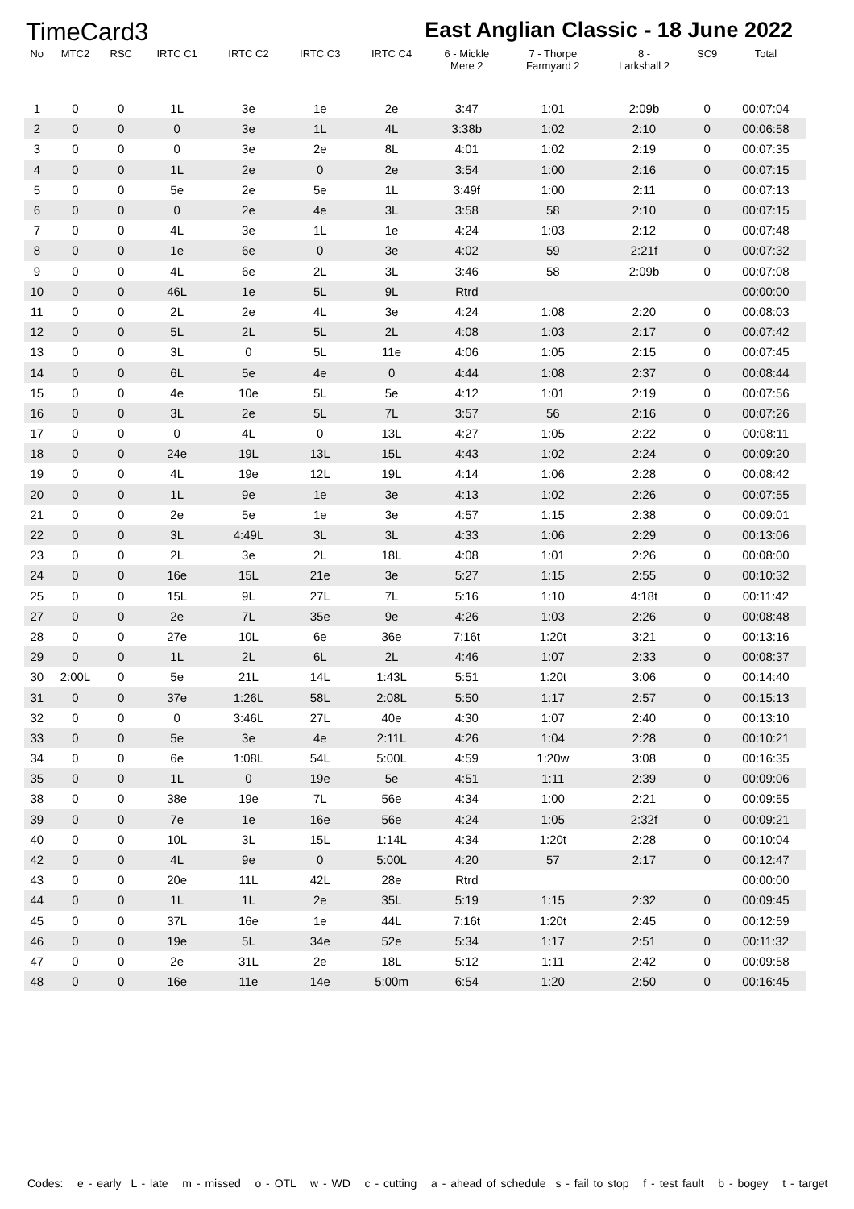TimeCard3 East Anglian Classic - 18 June 2022
| No | MTC2 | RSC | IRTC C1 | IRTC C2 | IRTC C3 | IRTC C4 | 6 - Mickle Mere 2 | 7 - Thorpe Farmyard 2 | 8 - Larkshall 2 | SC9 | Total |
| --- | --- | --- | --- | --- | --- | --- | --- | --- | --- | --- | --- |
| 1 | 0 | 0 | 1L | 3e | 1e | 2e | 3:47 | 1:01 | 2:09b | 0 | 00:07:04 |
| 2 | 0 | 0 | 0 | 3e | 1L | 4L | 3:38b | 1:02 | 2:10 | 0 | 00:06:58 |
| 3 | 0 | 0 | 0 | 3e | 2e | 8L | 4:01 | 1:02 | 2:19 | 0 | 00:07:35 |
| 4 | 0 | 0 | 1L | 2e | 0 | 2e | 3:54 | 1:00 | 2:16 | 0 | 00:07:15 |
| 5 | 0 | 0 | 5e | 2e | 5e | 1L | 3:49f | 1:00 | 2:11 | 0 | 00:07:13 |
| 6 | 0 | 0 | 0 | 2e | 4e | 3L | 3:58 | 58 | 2:10 | 0 | 00:07:15 |
| 7 | 0 | 0 | 4L | 3e | 1L | 1e | 4:24 | 1:03 | 2:12 | 0 | 00:07:48 |
| 8 | 0 | 0 | 1e | 6e | 0 | 3e | 4:02 | 59 | 2:21f | 0 | 00:07:32 |
| 9 | 0 | 0 | 4L | 6e | 2L | 3L | 3:46 | 58 | 2:09b | 0 | 00:07:08 |
| 10 | 0 | 0 | 46L | 1e | 5L | 9L | Rtrd | | | | 00:00:00 |
| 11 | 0 | 0 | 2L | 2e | 4L | 3e | 4:24 | 1:08 | 2:20 | 0 | 00:08:03 |
| 12 | 0 | 0 | 5L | 2L | 5L | 2L | 4:08 | 1:03 | 2:17 | 0 | 00:07:42 |
| 13 | 0 | 0 | 3L | 0 | 5L | 11e | 4:06 | 1:05 | 2:15 | 0 | 00:07:45 |
| 14 | 0 | 0 | 6L | 5e | 4e | 0 | 4:44 | 1:08 | 2:37 | 0 | 00:08:44 |
| 15 | 0 | 0 | 4e | 10e | 5L | 5e | 4:12 | 1:01 | 2:19 | 0 | 00:07:56 |
| 16 | 0 | 0 | 3L | 2e | 5L | 7L | 3:57 | 56 | 2:16 | 0 | 00:07:26 |
| 17 | 0 | 0 | 0 | 4L | 0 | 13L | 4:27 | 1:05 | 2:22 | 0 | 00:08:11 |
| 18 | 0 | 0 | 24e | 19L | 13L | 15L | 4:43 | 1:02 | 2:24 | 0 | 00:09:20 |
| 19 | 0 | 0 | 4L | 19e | 12L | 19L | 4:14 | 1:06 | 2:28 | 0 | 00:08:42 |
| 20 | 0 | 0 | 1L | 9e | 1e | 3e | 4:13 | 1:02 | 2:26 | 0 | 00:07:55 |
| 21 | 0 | 0 | 2e | 5e | 1e | 3e | 4:57 | 1:15 | 2:38 | 0 | 00:09:01 |
| 22 | 0 | 0 | 3L | 4:49L | 3L | 3L | 4:33 | 1:06 | 2:29 | 0 | 00:13:06 |
| 23 | 0 | 0 | 2L | 3e | 2L | 18L | 4:08 | 1:01 | 2:26 | 0 | 00:08:00 |
| 24 | 0 | 0 | 16e | 15L | 21e | 3e | 5:27 | 1:15 | 2:55 | 0 | 00:10:32 |
| 25 | 0 | 0 | 15L | 9L | 27L | 7L | 5:16 | 1:10 | 4:18t | 0 | 00:11:42 |
| 27 | 0 | 0 | 2e | 7L | 35e | 9e | 4:26 | 1:03 | 2:26 | 0 | 00:08:48 |
| 28 | 0 | 0 | 27e | 10L | 6e | 36e | 7:16t | 1:20t | 3:21 | 0 | 00:13:16 |
| 29 | 0 | 0 | 1L | 2L | 6L | 2L | 4:46 | 1:07 | 2:33 | 0 | 00:08:37 |
| 30 | 2:00L | 0 | 5e | 21L | 14L | 1:43L | 5:51 | 1:20t | 3:06 | 0 | 00:14:40 |
| 31 | 0 | 0 | 37e | 1:26L | 58L | 2:08L | 5:50 | 1:17 | 2:57 | 0 | 00:15:13 |
| 32 | 0 | 0 | 0 | 3:46L | 27L | 40e | 4:30 | 1:07 | 2:40 | 0 | 00:13:10 |
| 33 | 0 | 0 | 5e | 3e | 4e | 2:11L | 4:26 | 1:04 | 2:28 | 0 | 00:10:21 |
| 34 | 0 | 0 | 6e | 1:08L | 54L | 5:00L | 4:59 | 1:20w | 3:08 | 0 | 00:16:35 |
| 35 | 0 | 0 | 1L | 0 | 19e | 5e | 4:51 | 1:11 | 2:39 | 0 | 00:09:06 |
| 38 | 0 | 0 | 38e | 19e | 7L | 56e | 4:34 | 1:00 | 2:21 | 0 | 00:09:55 |
| 39 | 0 | 0 | 7e | 1e | 16e | 56e | 4:24 | 1:05 | 2:32f | 0 | 00:09:21 |
| 40 | 0 | 0 | 10L | 3L | 15L | 1:14L | 4:34 | 1:20t | 2:28 | 0 | 00:10:04 |
| 42 | 0 | 0 | 4L | 9e | 0 | 5:00L | 4:20 | 57 | 2:17 | 0 | 00:12:47 |
| 43 | 0 | 0 | 20e | 11L | 42L | 28e | Rtrd | | | | 00:00:00 |
| 44 | 0 | 0 | 1L | 1L | 2e | 35L | 5:19 | 1:15 | 2:32 | 0 | 00:09:45 |
| 45 | 0 | 0 | 37L | 16e | 1e | 44L | 7:16t | 1:20t | 2:45 | 0 | 00:12:59 |
| 46 | 0 | 0 | 19e | 5L | 34e | 52e | 5:34 | 1:17 | 2:51 | 0 | 00:11:32 |
| 47 | 0 | 0 | 2e | 31L | 2e | 18L | 5:12 | 1:11 | 2:42 | 0 | 00:09:58 |
| 48 | 0 | 0 | 16e | 11e | 14e | 5:00m | 6:54 | 1:20 | 2:50 | 0 | 00:16:45 |
Codes: e - early L - late m - missed o - OTL w - WD c - cutting a - ahead of schedule s - fail to stop f - test fault b - bogey t - target